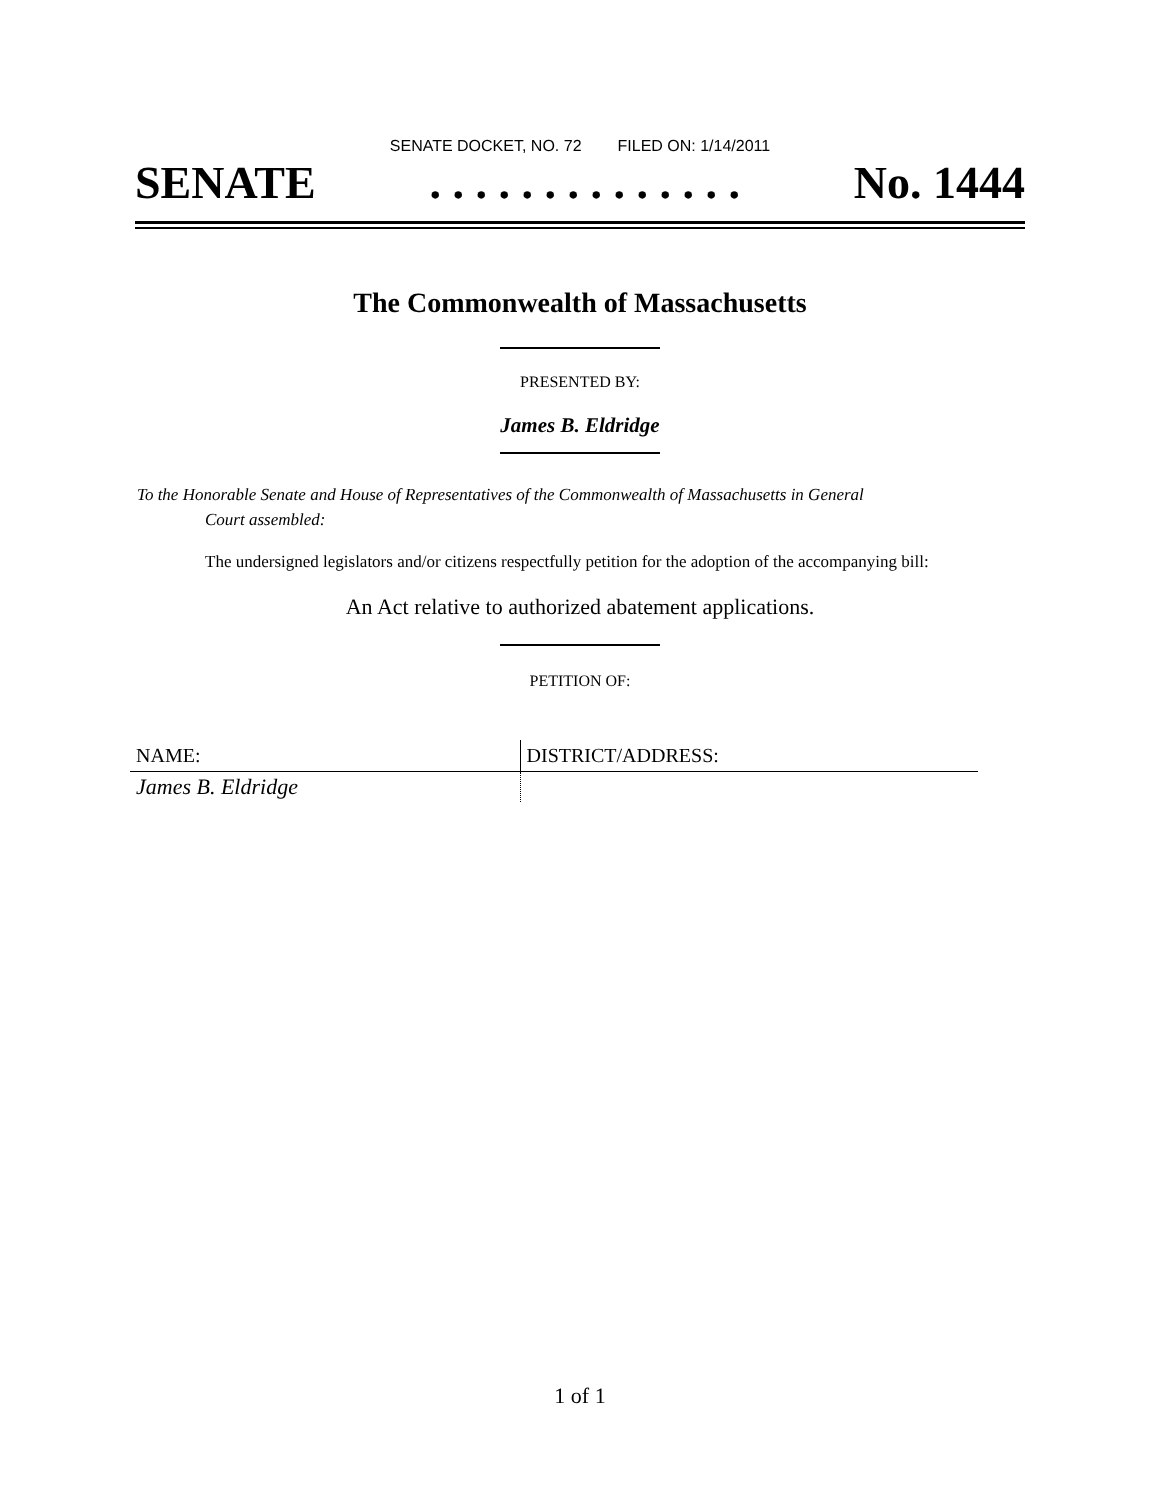SENATE DOCKET, NO. 72 FILED ON: 1/14/2011
SENATE. . . . . . . . . . . . . . No. 1444
The Commonwealth of Massachusetts
PRESENTED BY:
James B. Eldridge
To the Honorable Senate and House of Representatives of the Commonwealth of Massachusetts in General
Court assembled:
The undersigned legislators and/or citizens respectfully petition for the adoption of the accompanying bill:
An Act relative to authorized abatement applications.
PETITION OF:
| NAME: | DISTRICT/ADDRESS: |
| --- | --- |
| James B. Eldridge | |
1 of 1